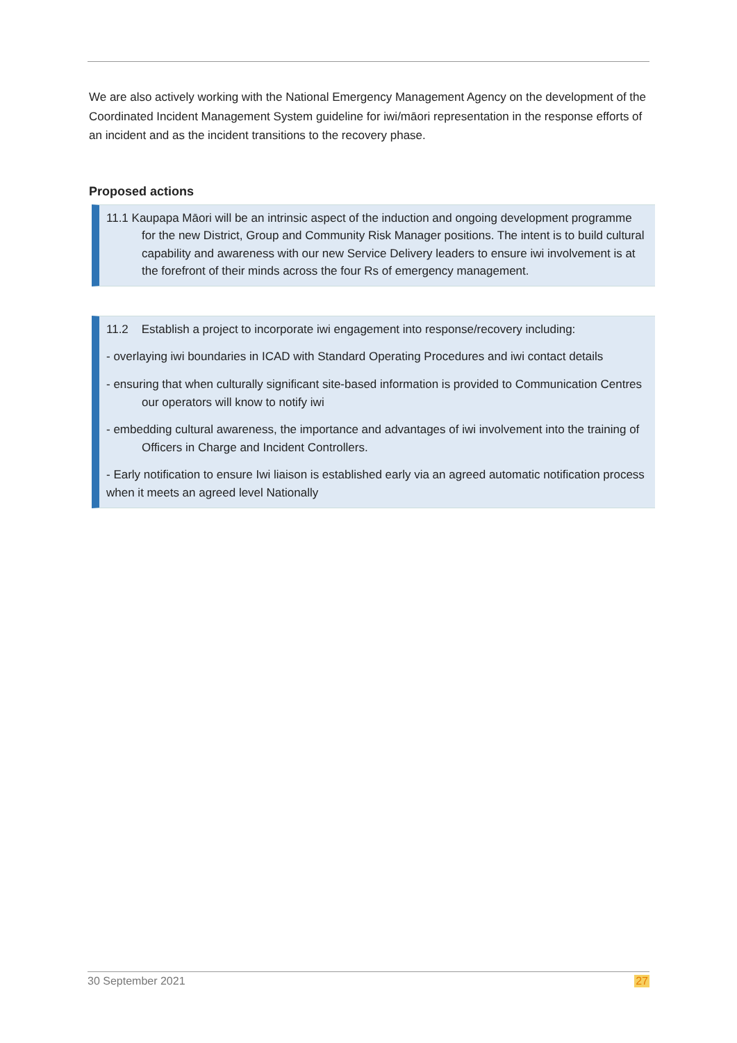We are also actively working with the National Emergency Management Agency on the development of the Coordinated Incident Management System guideline for iwi/māori representation in the response efforts of an incident and as the incident transitions to the recovery phase.
Proposed actions
11.1 Kaupapa Māori will be an intrinsic aspect of the induction and ongoing development programme for the new District, Group and Community Risk Manager positions. The intent is to build cultural capability and awareness with our new Service Delivery leaders to ensure iwi involvement is at the forefront of their minds across the four Rs of emergency management.
11.2 Establish a project to incorporate iwi engagement into response/recovery including:
- overlaying iwi boundaries in ICAD with Standard Operating Procedures and iwi contact details
- ensuring that when culturally significant site-based information is provided to Communication Centres our operators will know to notify iwi
- embedding cultural awareness, the importance and advantages of iwi involvement into the training of Officers in Charge and Incident Controllers.
- Early notification to ensure Iwi liaison is established early via an agreed automatic notification process when it meets an agreed level Nationally
30 September 2021 27